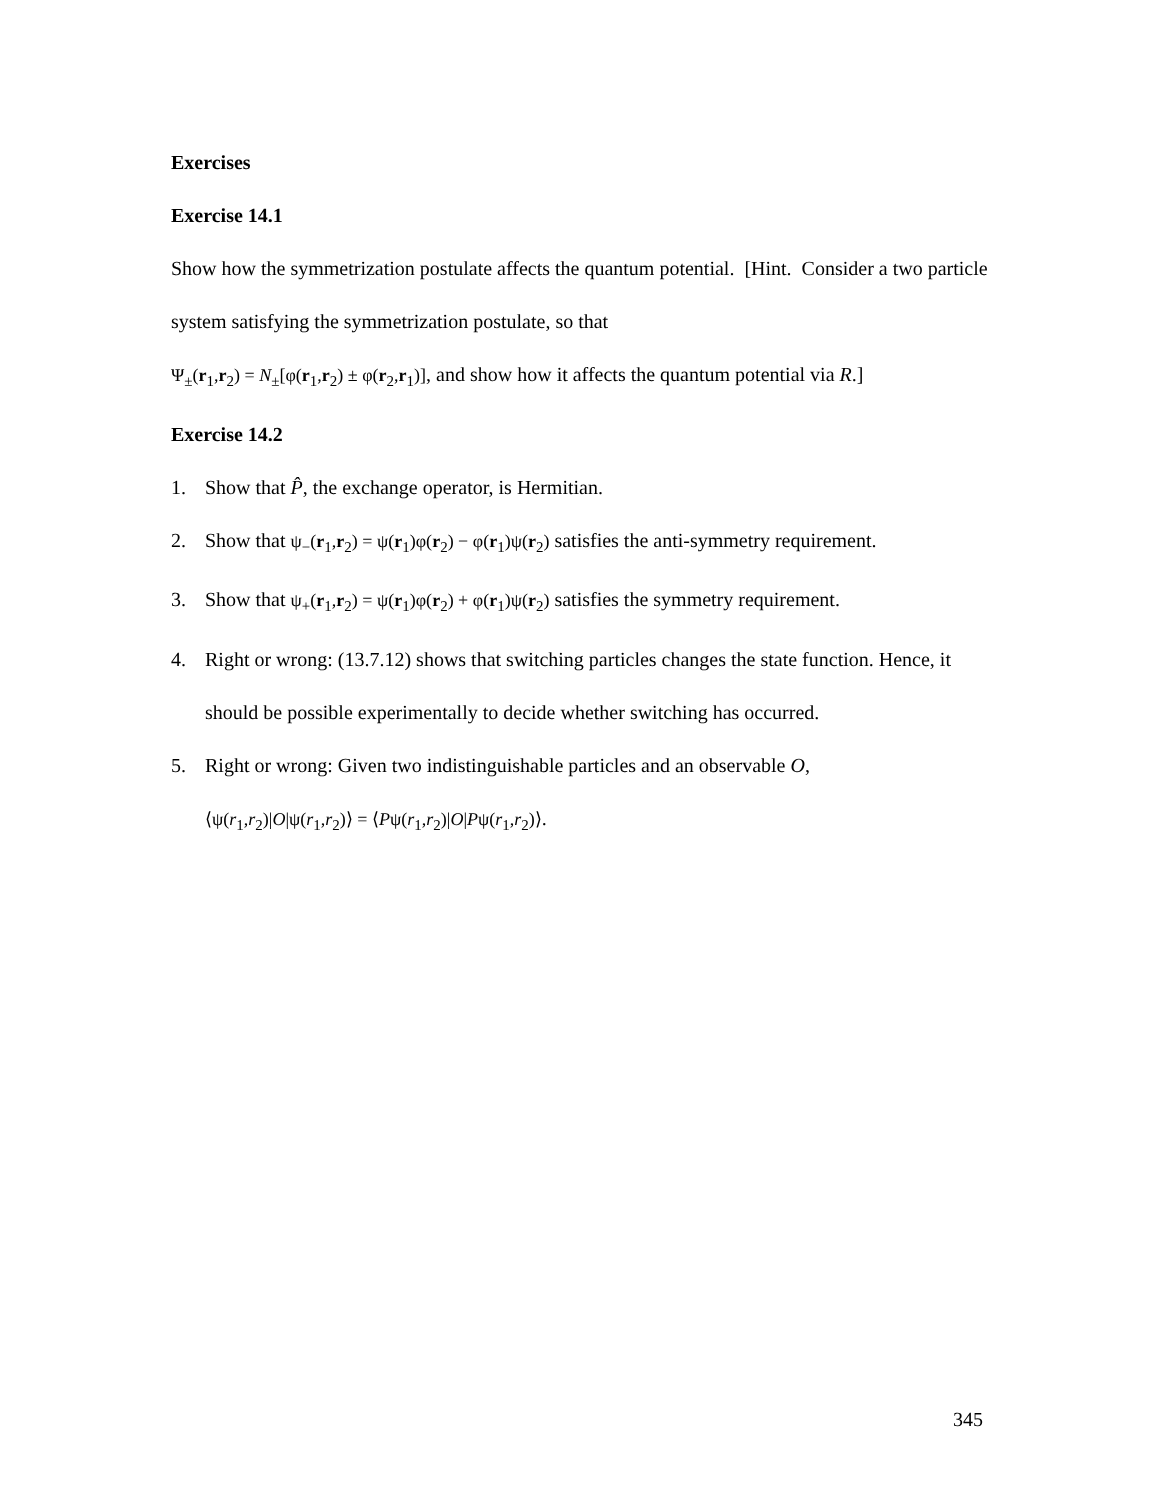Exercises
Exercise 14.1
Show how the symmetrization postulate affects the quantum potential. [Hint. Consider a two particle system satisfying the symmetrization postulate, so that
Ψ<sub>±</sub>(r<sub>1</sub>,r<sub>2</sub>) = N<sub>±</sub>[φ(r<sub>1</sub>,r<sub>2</sub>) ± φ(r<sub>2</sub>,r<sub>1</sub>)], and show how it affects the quantum potential via R.]
Exercise 14.2
1. Show that P̂, the exchange operator, is Hermitian.
2. Show that ψ<sub>−</sub>(r<sub>1</sub>,r<sub>2</sub>) = ψ(r<sub>1</sub>)φ(r<sub>2</sub>) − φ(r<sub>1</sub>)ψ(r<sub>2</sub>) satisfies the anti-symmetry requirement.
3. Show that ψ<sub>+</sub>(r<sub>1</sub>,r<sub>2</sub>) = ψ(r<sub>1</sub>)φ(r<sub>2</sub>) + φ(r<sub>1</sub>)ψ(r<sub>2</sub>) satisfies the symmetry requirement.
4. Right or wrong: (13.7.12) shows that switching particles changes the state function. Hence, it should be possible experimentally to decide whether switching has occurred.
5. Right or wrong: Given two indistinguishable particles and an observable O,
⟨ψ(r<sub>1</sub>,r<sub>2</sub>)|O|ψ(r<sub>1</sub>,r<sub>2</sub>)⟩ = ⟨Pψ(r<sub>1</sub>,r<sub>2</sub>)|O|Pψ(r<sub>1</sub>,r<sub>2</sub>)⟩.
345